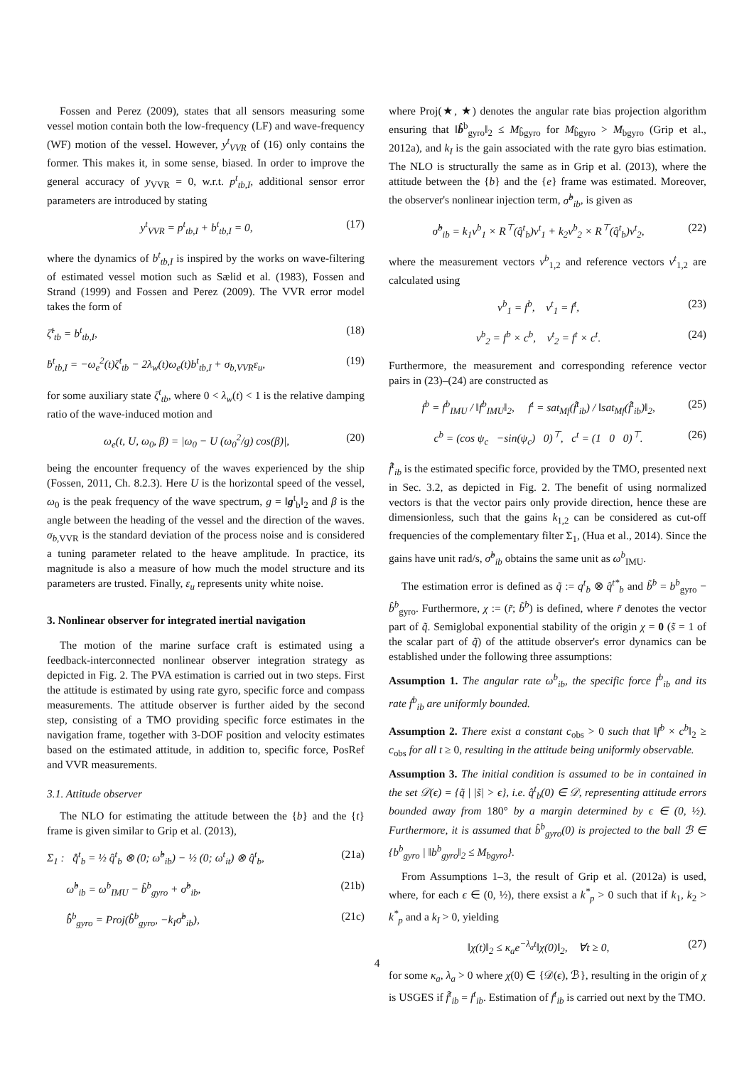Fossen and Perez (2009), states that all sensors measuring some vessel motion contain both the low-frequency (LF) and wave-frequency (WF) motion of the vessel. However, y<sup>t</sup><sub>VVR</sub> of (16) only contains the former. This makes it, in some sense, biased. In order to improve the general accuracy of y<sub>VVR</sub> = 0, w.r.t. p<sup>t</sup><sub>tb,I</sub>, additional sensor error parameters are introduced by stating
y<sup>t</sup><sub>VVR</sub> = p<sup>t</sup><sub>tb,I</sub> + b<sup>t</sup><sub>tb,I</sub> = 0, (17)
where the dynamics of b<sup>t</sup><sub>tb,I</sub> is inspired by the works on wave-filtering of estimated vessel motion such as Sælid et al. (1983), Fossen and Strand (1999) and Fossen and Perez (2009). The VVR error model takes the form of
ζ̇<sup>t</sup><sub>tb</sub> = b<sup>t</sup><sub>tb,I</sub>, (18)
ḃ<sup>t</sup><sub>tb,I</sub> = −ω<sub>e</sub><sup>2</sup>(t)ζ<sup>t</sup><sub>tb</sub> − 2λ<sub>w</sub>(t)ω<sub>e</sub>(t)b<sup>t</sup><sub>tb,I</sub> + σ<sub>b,VVR</sub>ε<sub>u</sub>, (19)
for some auxiliary state ζ<sup>t</sup><sub>tb</sub>, where 0 < λ<sub>w</sub>(t) < 1 is the relative damping ratio of the wave-induced motion and
ω<sub>e</sub>(t, U, ω<sub>0</sub>, β) = |ω<sub>0</sub> − U (ω<sub>0</sub><sup>2</sup>/g) cos(β)|, (20)
being the encounter frequency of the waves experienced by the ship (Fossen, 2011, Ch. 8.2.3). Here U is the horizontal speed of the vessel, ω<sub>0</sub> is the peak frequency of the wave spectrum, g = ‖g<sup>t</sup><sub>b</sub>‖<sub>2</sub> and β is the angle between the heading of the vessel and the direction of the waves. σ<sub>b,</sub><sub>VVR</sub> is the standard deviation of the process noise and is considered a tuning parameter related to the heave amplitude. In practice, its magnitude is also a measure of how much the model structure and its parameters are trusted. Finally, ε<sub>u</sub> represents unity white noise.
3. Nonlinear observer for integrated inertial navigation
The motion of the marine surface craft is estimated using a feedback-interconnected nonlinear observer integration strategy as depicted in Fig. 2. The PVA estimation is carried out in two steps. First the attitude is estimated by using rate gyro, specific force and compass measurements. The attitude observer is further aided by the second step, consisting of a TMO providing specific force estimates in the navigation frame, together with 3-DOF position and velocity estimates based on the estimated attitude, in addition to, specific force, PosRef and VVR measurements.
3.1. Attitude observer
The NLO for estimating the attitude between the {b} and the {t} frame is given similar to Grip et al. (2013),
Σ<sub>1</sub> : q̂̇<sup>t</sup><sub>b</sub> = ½ q̂<sup>t</sup><sub>b</sub> ⊗ (0; ω̂<sup>b</sup><sub>ib</sub>) − ½ (0; ω<sup>t</sup><sub>it</sub>) ⊗ q̂<sup>t</sup><sub>b</sub>, (21a)
ω̂<sup>b</sup><sub>ib</sub> = ω<sup>b</sup><sub>IMU</sub> − b̂<sup>b</sup><sub>gyro</sub> + σ̂<sup>b</sup><sub>ib</sub>, (21b)
b̂̇<sup>b</sup><sub>gyro</sub> = Proj(b̂<sup>b</sup><sub>gyro</sub>, −k<sub>I</sub>σ̂<sup>b</sup><sub>ib</sub>), (21c)
where Proj(★, ★) denotes the angular rate bias projection algorithm ensuring that ‖b̂<sup>b</sup><sub>gyro</sub>‖<sub>2</sub> ≤ M<sub>b̂gyro</sub> for M<sub>b̂gyro</sub> > M<sub>bgyro</sub> (Grip et al., 2012a), and k<sub>I</sub> is the gain associated with the rate gyro bias estimation. The NLO is structurally the same as in Grip et al. (2013), where the attitude between the {b} and the {e} frame was estimated. Moreover, the observer's nonlinear injection term, σ̂<sup>b</sup><sub>ib</sub>, is given as
σ̂<sup>b</sup><sub>ib</sub> = k<sub>1</sub>v<sup>b</sup><sub>1</sub> × R<sup>⊤</sup>(q̂<sup>t</sup><sub>b</sub>)v<sup>t</sup><sub>1</sub> + k<sub>2</sub>v<sup>b</sup><sub>2</sub> × R<sup>⊤</sup>(q̂<sup>t</sup><sub>b</sub>)v<sup>t</sup><sub>2</sub>, (22)
where the measurement vectors v<sup>b</sup><sub>1,2</sub> and reference vectors v<sup>t</sup><sub>1,2</sub> are calculated using
v<sup>b</sup><sub>1</sub> = f<sup>b</sup>, v<sup>t</sup><sub>1</sub> = f<sup>t</sup>, (23)
v<sup>b</sup><sub>2</sub> = f<sup>b</sup> × c<sup>b</sup>, v<sup>t</sup><sub>2</sub> = f<sup>t</sup> × c<sup>t</sup>. (24)
Furthermore, the measurement and corresponding reference vector pairs in (23)–(24) are constructed as
f<sup>b</sup> = f<sup>b</sup><sub>IMU</sub> / ‖f<sup>b</sup><sub>IMU</sub>‖<sub>2</sub>, f<sup>t</sup> = sat<sub>Mf</sub>(f̂<sup>t</sup><sub>ib</sub>) / ‖sat<sub>Mf</sub>(f̂<sup>t</sup><sub>ib</sub>)‖<sub>2</sub>, (25)
c<sup>b</sup> = (cos ψ<sub>c</sub> −sin(ψ<sub>c</sub>) 0)<sup>⊤</sup>, c<sup>t</sup> = (1 0 0)<sup>⊤</sup>. (26)
f̂<sup>t</sup><sub>ib</sub> is the estimated specific force, provided by the TMO, presented next in Sec. 3.2, as depicted in Fig. 2. The benefit of using normalized vectors is that the vector pairs only provide direction, hence these are dimensionless, such that the gains k<sub>1,2</sub> can be considered as cut-off frequencies of the complementary filter Σ<sub>1</sub>, (Hua et al., 2014). Since the gains have unit rad/s, σ̂<sup>b</sup><sub>ib</sub> obtains the same unit as ω<sup>b</sup><sub>IMU</sub>.
The estimation error is defined as q̃ := q<sup>t</sup><sub>b</sub> ⊗ q̂<sup>t*</sup><sub>b</sub> and b̃<sup>b</sup> = b<sup>b</sup><sub>gyro</sub> − b̂<sup>b</sup><sub>gyro</sub>. Furthermore, χ := (r̃; b̃<sup>b</sup>) is defined, where r̃ denotes the vector part of q̃. Semiglobal exponential stability of the origin χ = 0 (s̃ = 1 of the scalar part of q̃) of the attitude observer's error dynamics can be established under the following three assumptions:
Assumption 1. The angular rate ω<sup>b</sup><sub>ib</sub>, the specific force f<sup>b</sup><sub>ib</sub> and its rate ḟ<sup>b</sup><sub>ib</sub> are uniformly bounded.
Assumption 2. There exist a constant c<sub>obs</sub> > 0 such that ‖f<sup>b</sup> × c<sup>b</sup>‖<sub>2</sub> ≥ c<sub>obs</sub> for all t ≥ 0, resulting in the attitude being uniformly observable.
Assumption 3. The initial condition is assumed to be in contained in the set 𝒟(ϵ) = {q̃ | |s̃| > ϵ}, i.e. q̂<sup>t</sup><sub>b</sub>(0) ∈ 𝒟, representing attitude errors bounded away from 180° by a margin determined by ϵ ∈ (0, ½). Furthermore, it is assumed that b̂<sup>b</sup><sub>gyro</sub>(0) is projected to the ball ℬ ∈ {b<sup>b</sup><sub>gyro</sub> | ‖b<sup>b</sup><sub>gyro</sub>‖<sub>2</sub> ≤ M<sub>bgyro</sub>}.
From Assumptions 1–3, the result of Grip et al. (2012a) is used, where, for each ϵ ∈ (0, ½), there exsist a k<sup>*</sup><sub>p</sub> > 0 such that if k<sub>1</sub>, k<sub>2</sub> > k<sup>*</sup><sub>p</sub> and a k<sub>I</sub> > 0, yielding
‖χ(t)‖<sub>2</sub> ≤ κ<sub>a</sub>e<sup>−λ<sub>a</sub>t</sup>‖χ(0)‖<sub>2</sub>, ∀t ≥ 0, (27)
for some κ<sub>a</sub>, λ<sub>a</sub> > 0 where χ(0) ∈ {𝒟(ϵ), ℬ}, resulting in the origin of χ is USGES if f̂<sup>t</sup><sub>ib</sub> = f<sup>t</sup><sub>ib</sub>. Estimation of f<sup>t</sup><sub>ib</sub> is carried out next by the TMO.
4